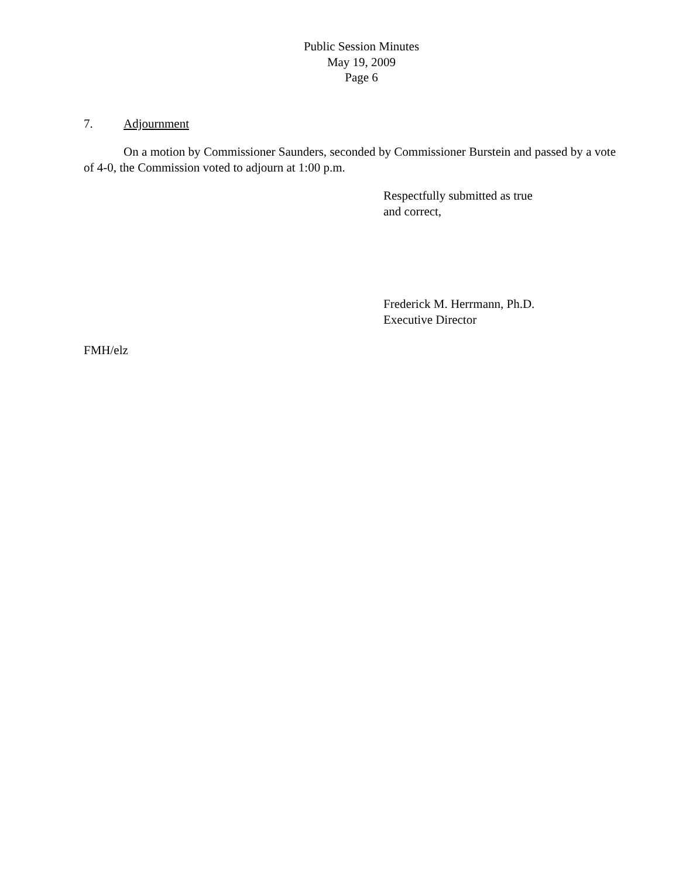Public Session Minutes
May 19, 2009
Page 6
7. Adjournment
On a motion by Commissioner Saunders, seconded by Commissioner Burstein and passed by a vote of 4-0, the Commission voted to adjourn at 1:00 p.m.
Respectfully submitted as true
and correct,
Frederick M. Herrmann, Ph.D.
Executive Director
FMH/elz